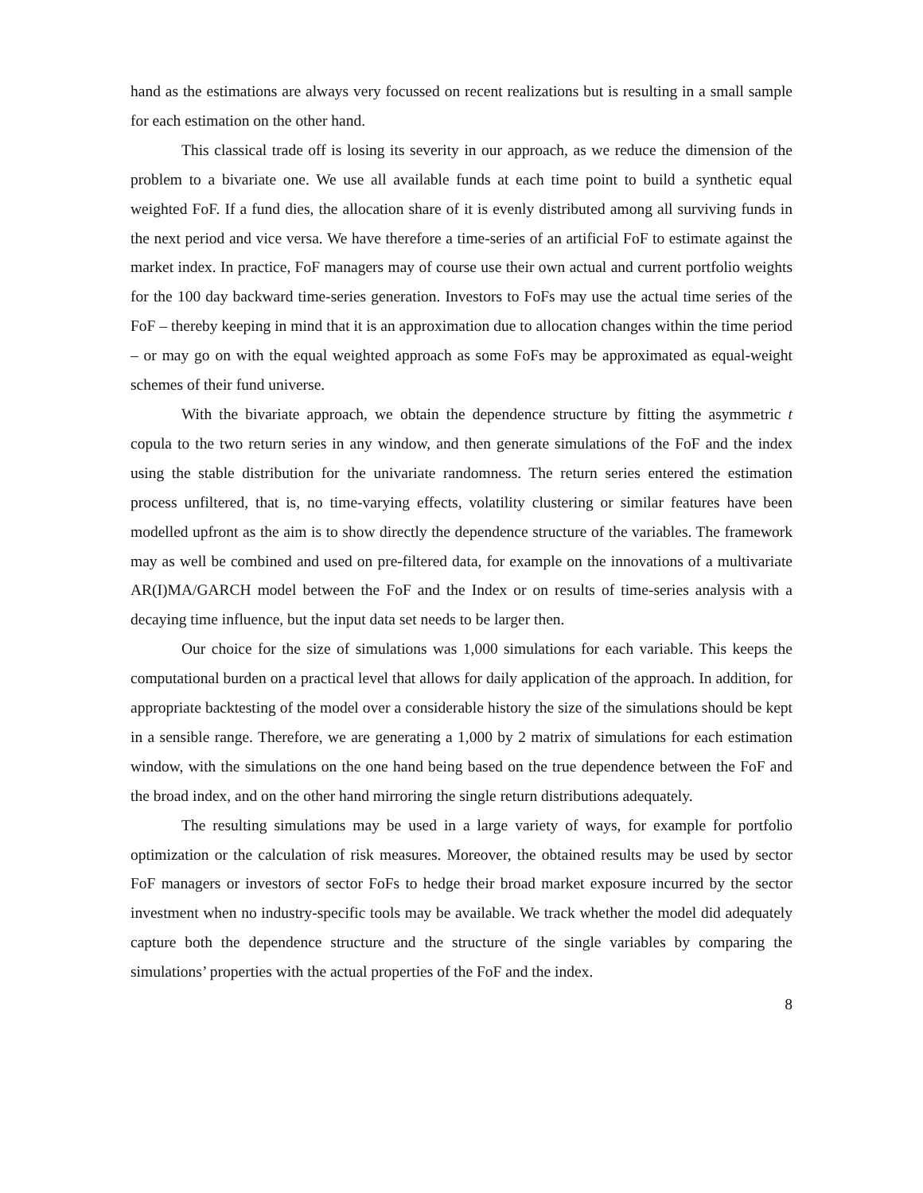hand as the estimations are always very focussed on recent realizations but is resulting in a small sample for each estimation on the other hand.
This classical trade off is losing its severity in our approach, as we reduce the dimension of the problem to a bivariate one. We use all available funds at each time point to build a synthetic equal weighted FoF. If a fund dies, the allocation share of it is evenly distributed among all surviving funds in the next period and vice versa. We have therefore a time-series of an artificial FoF to estimate against the market index. In practice, FoF managers may of course use their own actual and current portfolio weights for the 100 day backward time-series generation. Investors to FoFs may use the actual time series of the FoF – thereby keeping in mind that it is an approximation due to allocation changes within the time period – or may go on with the equal weighted approach as some FoFs may be approximated as equal-weight schemes of their fund universe.
With the bivariate approach, we obtain the dependence structure by fitting the asymmetric t copula to the two return series in any window, and then generate simulations of the FoF and the index using the stable distribution for the univariate randomness. The return series entered the estimation process unfiltered, that is, no time-varying effects, volatility clustering or similar features have been modelled upfront as the aim is to show directly the dependence structure of the variables. The framework may as well be combined and used on pre-filtered data, for example on the innovations of a multivariate AR(I)MA/GARCH model between the FoF and the Index or on results of time-series analysis with a decaying time influence, but the input data set needs to be larger then.
Our choice for the size of simulations was 1,000 simulations for each variable. This keeps the computational burden on a practical level that allows for daily application of the approach. In addition, for appropriate backtesting of the model over a considerable history the size of the simulations should be kept in a sensible range. Therefore, we are generating a 1,000 by 2 matrix of simulations for each estimation window, with the simulations on the one hand being based on the true dependence between the FoF and the broad index, and on the other hand mirroring the single return distributions adequately.
The resulting simulations may be used in a large variety of ways, for example for portfolio optimization or the calculation of risk measures. Moreover, the obtained results may be used by sector FoF managers or investors of sector FoFs to hedge their broad market exposure incurred by the sector investment when no industry-specific tools may be available. We track whether the model did adequately capture both the dependence structure and the structure of the single variables by comparing the simulations’ properties with the actual properties of the FoF and the index.
8